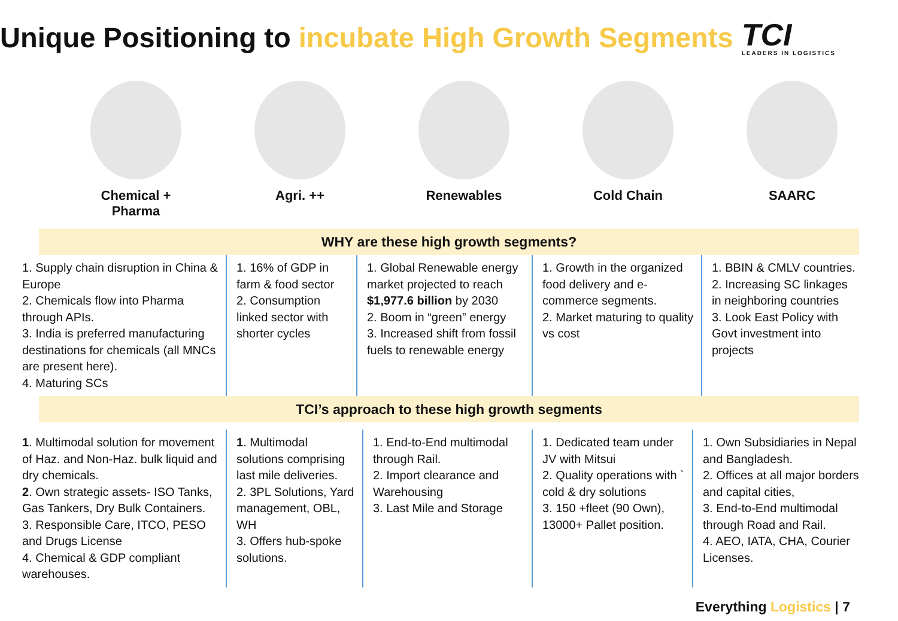Unique Positioning to incubate High Growth Segments
TCI
LEADERS IN LOGISTICS
Chemical + Pharma Agri. ++ Renewables Cold Chain SAARC
WHY are these high growth segments?
1. Supply chain disruption in China & Europe
2. Chemicals flow into Pharma through APIs.
3. India is preferred manufacturing destinations for chemicals (all MNCs are present here).
4. Maturing SCs
1. 16% of GDP in farm & food sector
2. Consumption linked sector with shorter cycles
1. Global Renewable energy market projected to reach $1,977.6 billion by 2030
2. Boom in “green” energy
3. Increased shift from fossil fuels to renewable energy
1. Growth in the organized food delivery and e-commerce segments.
2. Market maturing to quality vs cost
1. BBIN & CMLV countries.
2. Increasing SC linkages in neighboring countries
3. Look East Policy with Govt investment into projects
TCI’s approach to these high growth segments
1. Multimodal solution for movement of Haz. and Non-Haz. bulk liquid and dry chemicals.
2. Own strategic assets- ISO Tanks, Gas Tankers, Dry Bulk Containers.
3. Responsible Care, ITCO, PESO and Drugs License
4. Chemical & GDP compliant warehouses.
1. Multimodal solutions comprising last mile deliveries.
2. 3PL Solutions, Yard management, OBL, WH
3. Offers hub-spoke solutions.
1. End-to-End multimodal through Rail.
2. Import clearance and Warehousing
3. Last Mile and Storage
1. Dedicated team under JV with Mitsui
2. Quality operations with ` cold & dry solutions
3. 150 +fleet (90 Own), 13000+ Pallet position.
1. Own Subsidiaries in Nepal and Bangladesh.
2. Offices at all major borders and capital cities,
3. End-to-End multimodal through Road and Rail.
4. AEO, IATA, CHA, Courier Licenses.
Everything Logistics | 7